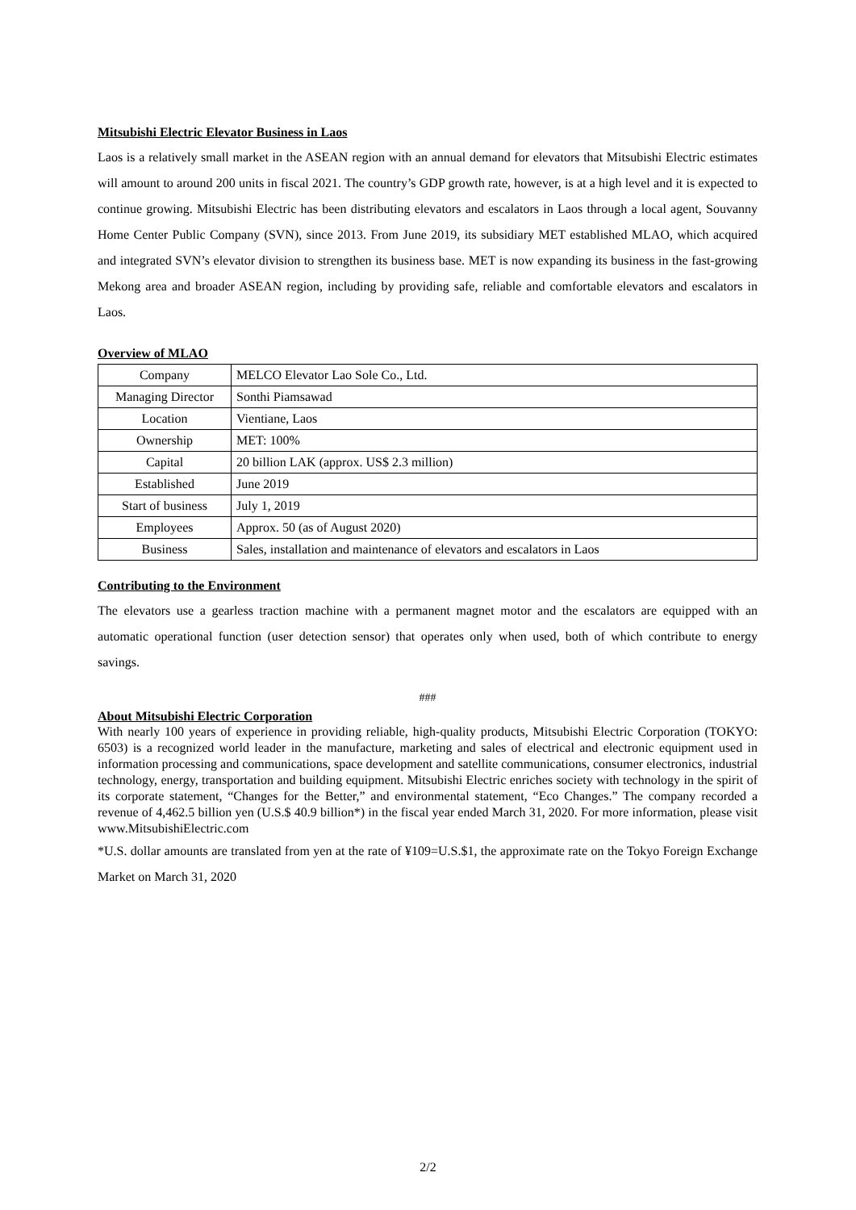Mitsubishi Electric Elevator Business in Laos
Laos is a relatively small market in the ASEAN region with an annual demand for elevators that Mitsubishi Electric estimates will amount to around 200 units in fiscal 2021. The country’s GDP growth rate, however, is at a high level and it is expected to continue growing. Mitsubishi Electric has been distributing elevators and escalators in Laos through a local agent, Souvanny Home Center Public Company (SVN), since 2013. From June 2019, its subsidiary MET established MLAO, which acquired and integrated SVN’s elevator division to strengthen its business base. MET is now expanding its business in the fast-growing Mekong area and broader ASEAN region, including by providing safe, reliable and comfortable elevators and escalators in Laos.
Overview of MLAO
| Company | MELCO Elevator Lao Sole Co., Ltd. |
| Managing Director | Sonthi Piamsawad |
| Location | Vientiane, Laos |
| Ownership | MET: 100% |
| Capital | 20 billion LAK (approx. US$ 2.3 million) |
| Established | June 2019 |
| Start of business | July 1, 2019 |
| Employees | Approx. 50 (as of August 2020) |
| Business | Sales, installation and maintenance of elevators and escalators in Laos |
Contributing to the Environment
The elevators use a gearless traction machine with a permanent magnet motor and the escalators are equipped with an automatic operational function (user detection sensor) that operates only when used, both of which contribute to energy savings.
###
About Mitsubishi Electric Corporation
With nearly 100 years of experience in providing reliable, high-quality products, Mitsubishi Electric Corporation (TOKYO: 6503) is a recognized world leader in the manufacture, marketing and sales of electrical and electronic equipment used in information processing and communications, space development and satellite communications, consumer electronics, industrial technology, energy, transportation and building equipment. Mitsubishi Electric enriches society with technology in the spirit of its corporate statement, “Changes for the Better,” and environmental statement, “Eco Changes.” The company recorded a revenue of 4,462.5 billion yen (U.S.$ 40.9 billion*) in the fiscal year ended March 31, 2020. For more information, please visit www.MitsubishiElectric.com
*U.S. dollar amounts are translated from yen at the rate of ¥109=U.S.$1, the approximate rate on the Tokyo Foreign Exchange Market on March 31, 2020
2/2